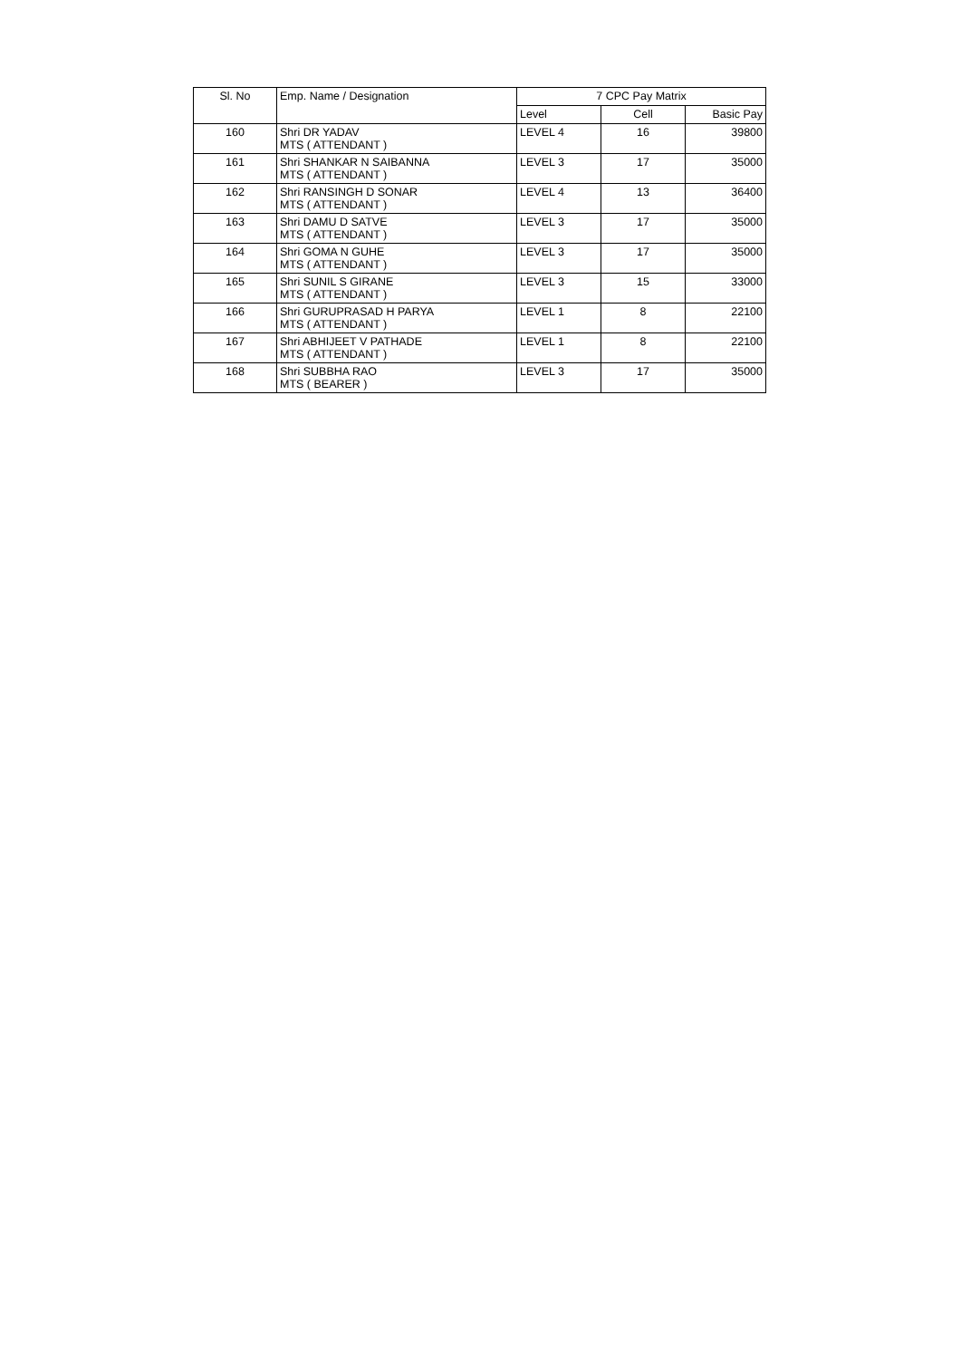| Sl. No | Emp. Name / Designation | 7 CPC Pay Matrix | | |
| --- | --- | --- | --- | --- |
| | | Level | Cell | Basic Pay |
| 160 | Shri DR YADAV MTS ( ATTENDANT ) | LEVEL 4 | 16 | 39800 |
| 161 | Shri SHANKAR N SAIBANNA MTS ( ATTENDANT ) | LEVEL 3 | 17 | 35000 |
| 162 | Shri RANSINGH D SONAR MTS ( ATTENDANT ) | LEVEL 4 | 13 | 36400 |
| 163 | Shri DAMU D SATVE MTS ( ATTENDANT ) | LEVEL 3 | 17 | 35000 |
| 164 | Shri GOMA N GUHE MTS ( ATTENDANT ) | LEVEL 3 | 17 | 35000 |
| 165 | Shri SUNIL S GIRANE MTS ( ATTENDANT ) | LEVEL 3 | 15 | 33000 |
| 166 | Shri GURUPRASAD H PARYA MTS ( ATTENDANT ) | LEVEL 1 | 8 | 22100 |
| 167 | Shri ABHIJEET V PATHADE MTS ( ATTENDANT ) | LEVEL 1 | 8 | 22100 |
| 168 | Shri SUBBHA RAO MTS ( BEARER ) | LEVEL 3 | 17 | 35000 |